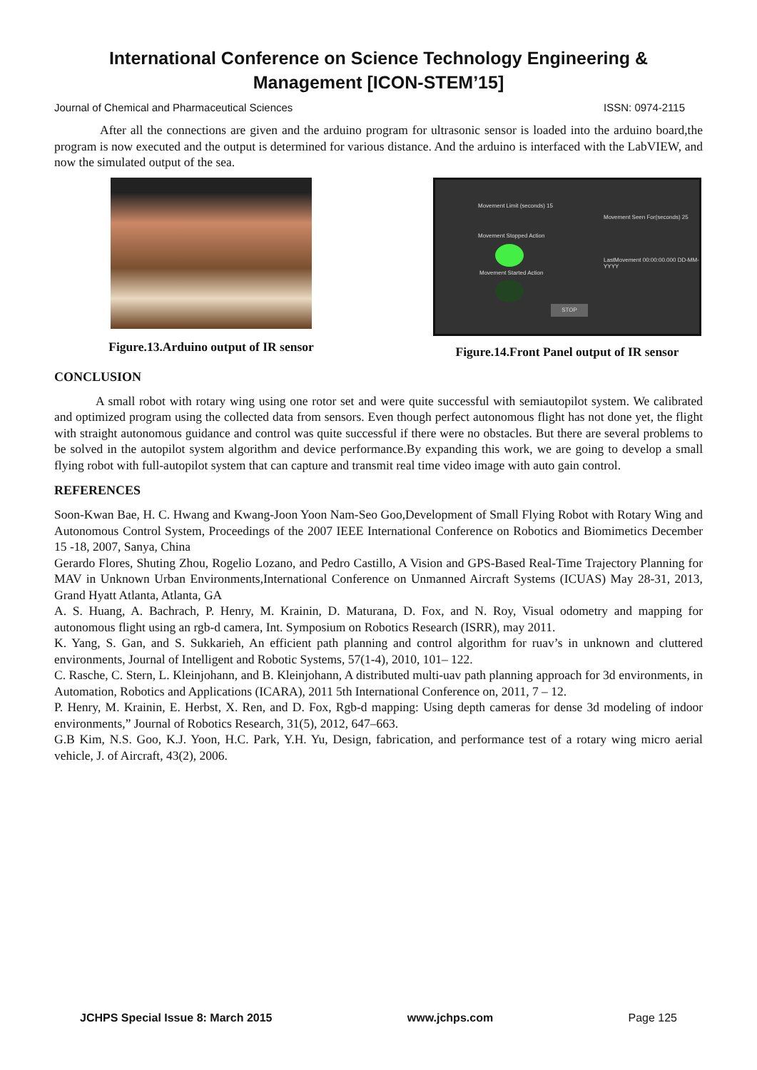International Conference on Science Technology Engineering & Management [ICON-STEM’15]
Journal of Chemical and Pharmaceutical Sciences ISSN: 0974-2115
After all the connections are given and the arduino program for ultrasonic sensor is loaded into the arduino board,the program is now executed and the output is determined for various distance. And the arduino is interfaced with the LabVIEW, and now the simulated output of the sea.
Figure.13.Arduino output of IR sensor
Movement Limit (seconds) 15
Movement Stopped Action
Movement Started Action
Movement Seen For(seconds) 25
LastMovement 00:00:00.000 DD-MM-YYYY
STOP
Figure.14.Front Panel output of IR sensor
CONCLUSION
A small robot with rotary wing using one rotor set and were quite successful with semiautopilot system. We calibrated and optimized program using the collected data from sensors. Even though perfect autonomous flight has not done yet, the flight with straight autonomous guidance and control was quite successful if there were no obstacles. But there are several problems to be solved in the autopilot system algorithm and device performance.By expanding this work, we are going to develop a small flying robot with full-autopilot system that can capture and transmit real time video image with auto gain control.
REFERENCES
Soon-Kwan Bae, H. C. Hwang and Kwang-Joon Yoon Nam-Seo Goo,Development of Small Flying Robot with Rotary Wing and Autonomous Control System, Proceedings of the 2007 IEEE International Conference on Robotics and Biomimetics December 15 -18, 2007, Sanya, China
Gerardo Flores, Shuting Zhou, Rogelio Lozano, and Pedro Castillo, A Vision and GPS-Based Real-Time Trajectory Planning for MAV in Unknown Urban Environments,International Conference on Unmanned Aircraft Systems (ICUAS) May 28-31, 2013, Grand Hyatt Atlanta, Atlanta, GA
A. S. Huang, A. Bachrach, P. Henry, M. Krainin, D. Maturana, D. Fox, and N. Roy, Visual odometry and mapping for autonomous flight using an rgb-d camera, Int. Symposium on Robotics Research (ISRR), may 2011.
K. Yang, S. Gan, and S. Sukkarieh, An efficient path planning and control algorithm for ruav’s in unknown and cluttered environments, Journal of Intelligent and Robotic Systems, 57(1-4), 2010, 101– 122.
C. Rasche, C. Stern, L. Kleinjohann, and B. Kleinjohann, A distributed multi-uav path planning approach for 3d environments, in Automation, Robotics and Applications (ICARA), 2011 5th International Conference on, 2011, 7 – 12.
P. Henry, M. Krainin, E. Herbst, X. Ren, and D. Fox, Rgb-d mapping: Using depth cameras for dense 3d modeling of indoor environments,” Journal of Robotics Research, 31(5), 2012, 647–663.
G.B Kim, N.S. Goo, K.J. Yoon, H.C. Park, Y.H. Yu, Design, fabrication, and performance test of a rotary wing micro aerial vehicle, J. of Aircraft, 43(2), 2006.
JCHPS Special Issue 8: March 2015 www.jchps.com Page 125